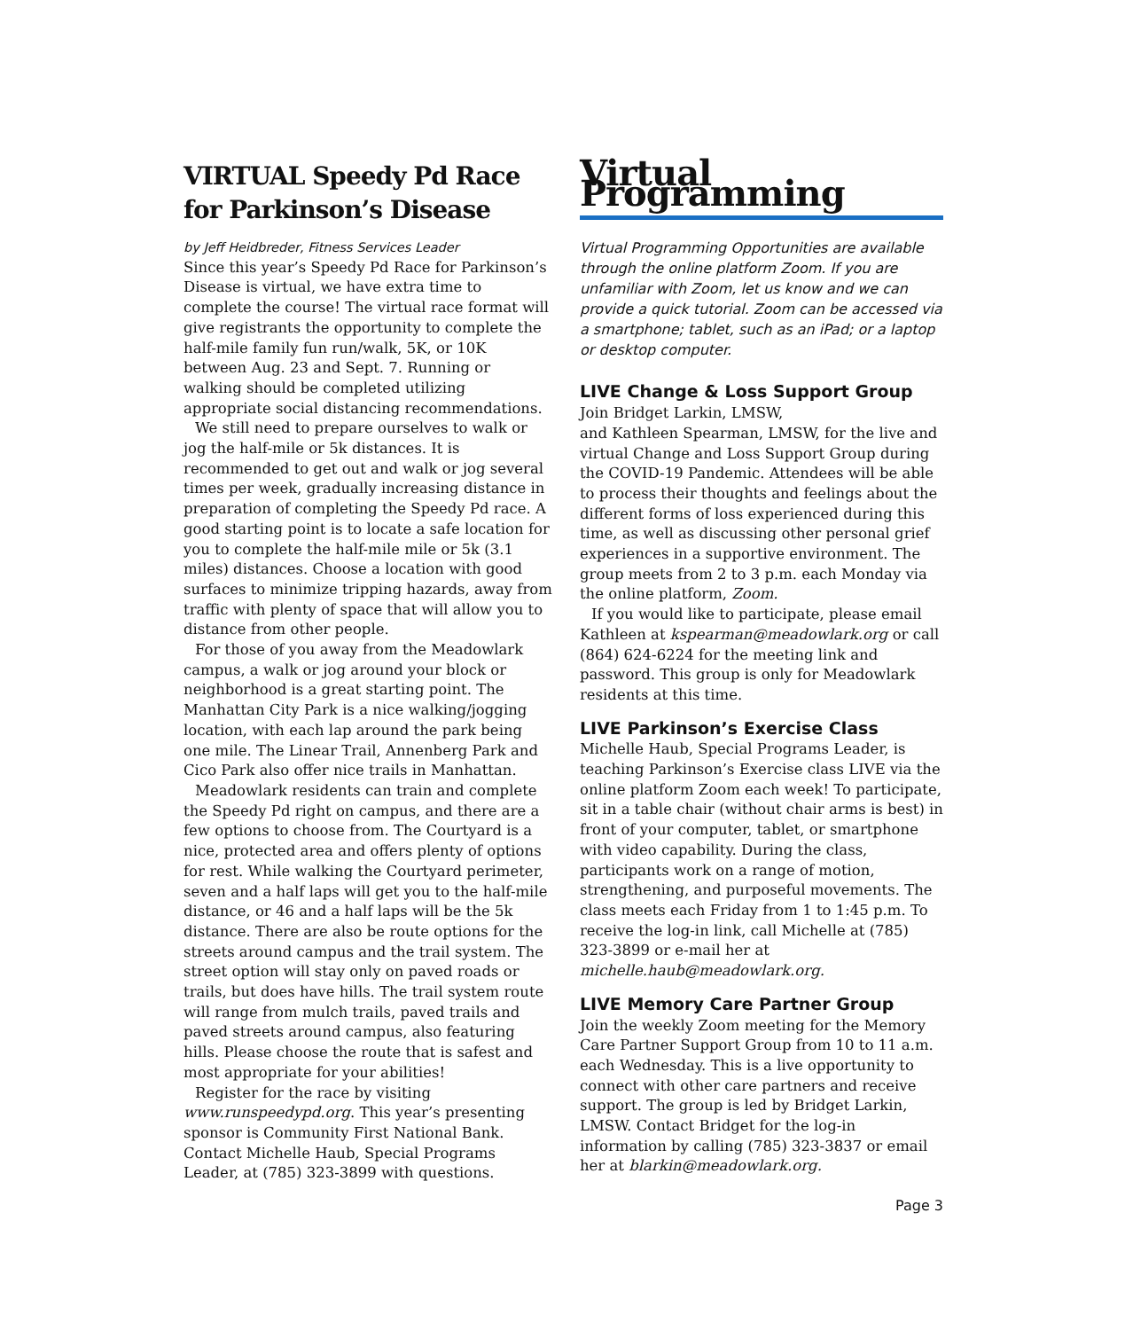VIRTUAL Speedy Pd Race for Parkinson’s Disease
by Jeff Heidbreder, Fitness Services Leader
Since this year’s Speedy Pd Race for Parkinson’s Disease is virtual, we have extra time to complete the course! The virtual race format will give registrants the opportunity to complete the half-mile family fun run/walk, 5K, or 10K between Aug. 23 and Sept. 7. Running or walking should be completed utilizing appropriate social distancing recommendations.
We still need to prepare ourselves to walk or jog the half-mile or 5k distances. It is recommended to get out and walk or jog several times per week, gradually increasing distance in preparation of completing the Speedy Pd race. A good starting point is to locate a safe location for you to complete the half-mile mile or 5k (3.1 miles) distances. Choose a location with good surfaces to minimize tripping hazards, away from traffic with plenty of space that will allow you to distance from other people.
For those of you away from the Meadowlark campus, a walk or jog around your block or neighborhood is a great starting point. The Manhattan City Park is a nice walking/jogging location, with each lap around the park being one mile. The Linear Trail, Annenberg Park and Cico Park also offer nice trails in Manhattan.
Meadowlark residents can train and complete the Speedy Pd right on campus, and there are a few options to choose from. The Courtyard is a nice, protected area and offers plenty of options for rest. While walking the Courtyard perimeter, seven and a half laps will get you to the half-mile distance, or 46 and a half laps will be the 5k distance. There are also be route options for the streets around campus and the trail system. The street option will stay only on paved roads or trails, but does have hills. The trail system route will range from mulch trails, paved trails and paved streets around campus, also featuring hills. Please choose the route that is safest and most appropriate for your abilities!
Register for the race by visiting www.runspeedypd.org. This year’s presenting sponsor is Community First National Bank. Contact Michelle Haub, Special Programs Leader, at (785) 323-3899 with questions.
Virtual Programming
Virtual Programming Opportunities are available through the online platform Zoom. If you are unfamiliar with Zoom, let us know and we can provide a quick tutorial. Zoom can be accessed via a smartphone; tablet, such as an iPad; or a laptop or desktop computer.
LIVE Change & Loss Support Group
Join Bridget Larkin, LMSW,
and Kathleen Spearman, LMSW, for the live and virtual Change and Loss Support Group during the COVID-19 Pandemic. Attendees will be able to process their thoughts and feelings about the different forms of loss experienced during this time, as well as discussing other personal grief experiences in a supportive environment. The group meets from 2 to 3 p.m. each Monday via the online platform, Zoom.
If you would like to participate, please email Kathleen at kspearman@meadowlark.org or call (864) 624-6224 for the meeting link and password. This group is only for Meadowlark residents at this time.
LIVE Parkinson’s Exercise Class
Michelle Haub, Special Programs Leader, is teaching Parkinson’s Exercise class LIVE via the online platform Zoom each week! To participate, sit in a table chair (without chair arms is best) in front of your computer, tablet, or smartphone with video capability. During the class, participants work on a range of motion, strengthening, and purposeful movements. The class meets each Friday from 1 to 1:45 p.m. To receive the log-in link, call Michelle at (785) 323-3899 or e-mail her at michelle.haub@meadowlark.org.
LIVE Memory Care Partner Group
Join the weekly Zoom meeting for the Memory Care Partner Support Group from 10 to 11 a.m. each Wednesday. This is a live opportunity to connect with other care partners and receive support. The group is led by Bridget Larkin, LMSW. Contact Bridget for the log-in information by calling (785) 323-3837 or email her at blarkin@meadowlark.org.
Page 3